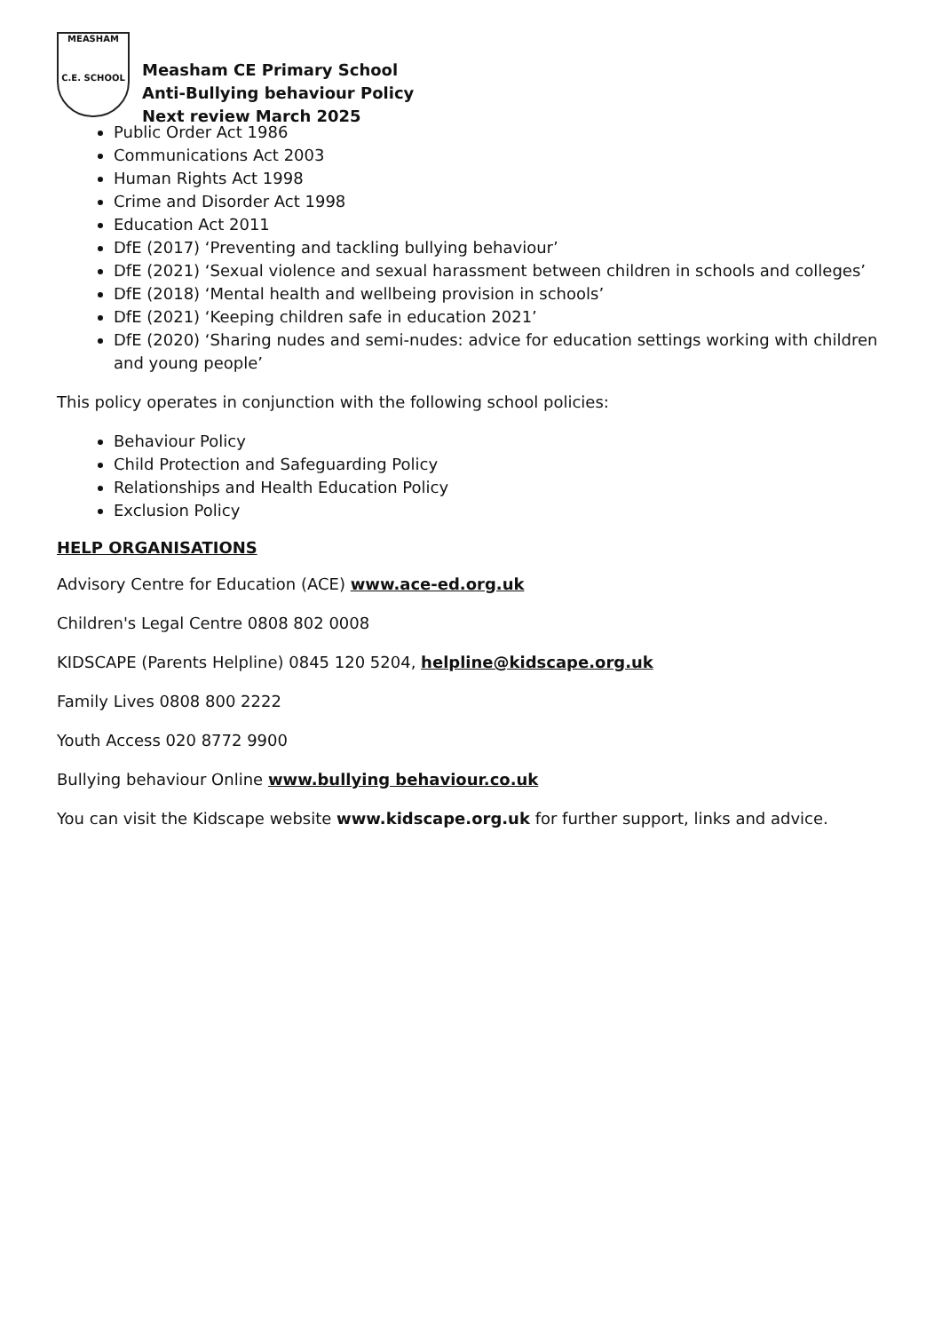MEASHAM
C.E. SCHOOL
Measham CE Primary School
Anti-Bullying behaviour Policy
Next review March 2025
Public Order Act 1986
Communications Act 2003
Human Rights Act 1998
Crime and Disorder Act 1998
Education Act 2011
DfE (2017) ‘Preventing and tackling bullying behaviour’
DfE (2021) ‘Sexual violence and sexual harassment between children in schools and colleges’
DfE (2018) ‘Mental health and wellbeing provision in schools’
DfE (2021) ‘Keeping children safe in education 2021’
DfE (2020) ‘Sharing nudes and semi-nudes: advice for education settings working with children and young people’
This policy operates in conjunction with the following school policies:
Behaviour Policy
Child Protection and Safeguarding Policy
Relationships and Health Education Policy
Exclusion Policy
HELP ORGANISATIONS
Advisory Centre for Education (ACE) www.ace-ed.org.uk
Children's Legal Centre 0808 802 0008
KIDSCAPE (Parents Helpline) 0845 120 5204, helpline@kidscape.org.uk
Family Lives 0808 800 2222
Youth Access 020 8772 9900
Bullying behaviour Online www.bullying behaviour.co.uk
You can visit the Kidscape website www.kidscape.org.uk for further support, links and advice.